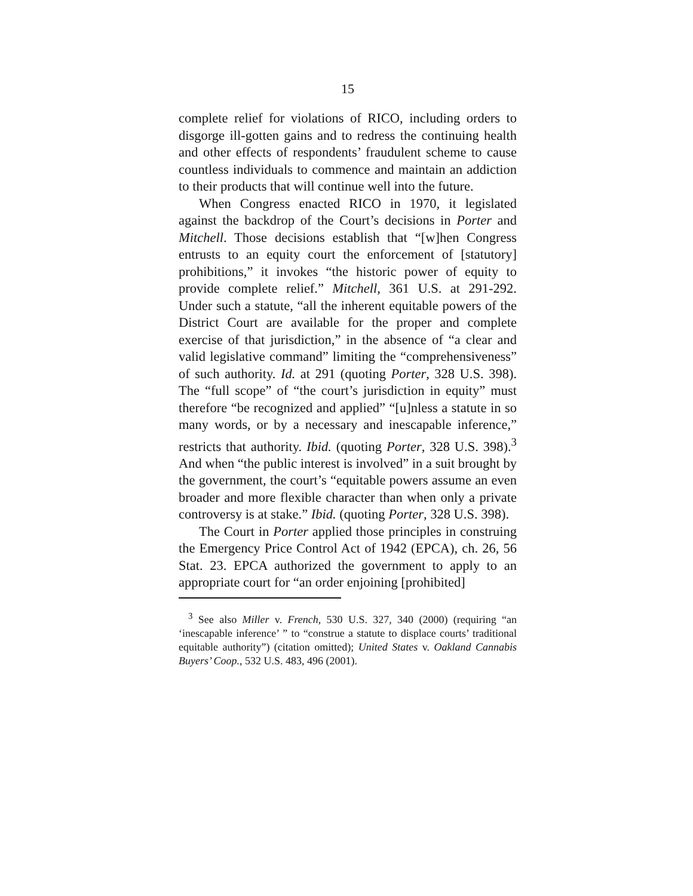15
complete relief for violations of RICO, including orders to disgorge ill-gotten gains and to redress the continuing health and other effects of respondents’ fraudulent scheme to cause countless individuals to commence and maintain an addiction to their products that will continue well into the future.
When Congress enacted RICO in 1970, it legislated against the backdrop of the Court’s decisions in Porter and Mitchell. Those decisions establish that “[w]hen Congress entrusts to an equity court the enforcement of [statutory] prohibitions,” it invokes “the historic power of equity to provide complete relief.” Mitchell, 361 U.S. at 291-292. Under such a statute, “all the inherent equitable powers of the District Court are available for the proper and complete exercise of that jurisdiction,” in the absence of “a clear and valid legislative command” limiting the “comprehensiveness” of such authority. Id. at 291 (quoting Porter, 328 U.S. 398). The “full scope” of “the court’s jurisdiction in equity” must therefore “be recognized and applied” “[u]nless a statute in so many words, or by a necessary and inescapable inference,” restricts that authority. Ibid. (quoting Porter, 328 U.S. 398).<sup>3</sup> And when “the public interest is involved” in a suit brought by the government, the court’s “equitable powers assume an even broader and more flexible character than when only a private controversy is at stake.” Ibid. (quoting Porter, 328 U.S. 398).
The Court in Porter applied those principles in construing the Emergency Price Control Act of 1942 (EPCA), ch. 26, 56 Stat. 23. EPCA authorized the government to apply to an appropriate court for “an order enjoining [prohibited]
<sup>3</sup> See also Miller v. French, 530 U.S. 327, 340 (2000) (requiring “an ‘inescapable inference’ ” to “construe a statute to displace courts’ traditional equitable authority”) (citation omitted); United States v. Oakland Cannabis Buyers’ Coop., 532 U.S. 483, 496 (2001).